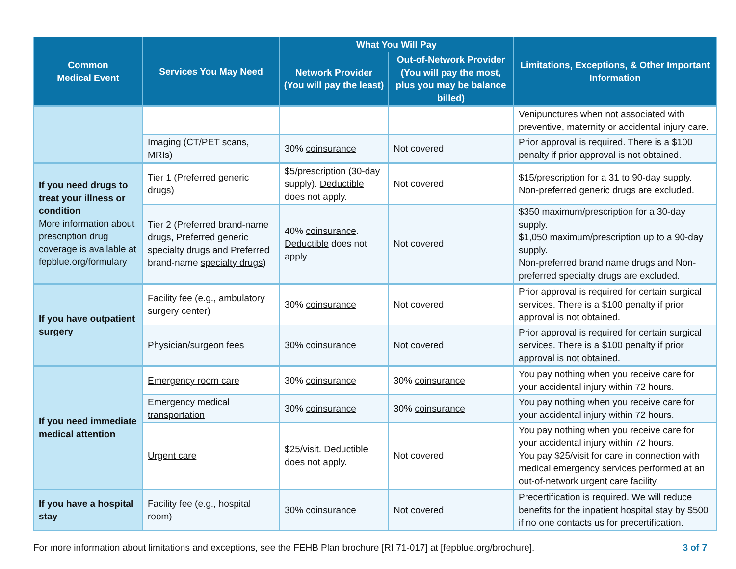| Common Medical Event | Services You May Need | What You Will Pay | | Limitations, Exceptions, & Other Important Information |
| --- | --- | --- | --- | --- |
| | | Network Provider (You will pay the least) | Out-of-Network Provider (You will pay the most, plus you may be balance billed) | |
| | | | | Venipunctures when not associated with preventive, maternity or accidental injury care. |
| | Imaging (CT/PET scans, MRIs) | 30% coinsurance | Not covered | Prior approval is required. There is a $100 penalty if prior approval is not obtained. |
| If you need drugs to treat your illness or condition More information about prescription drug coverage is available at fepblue.org/formulary | Tier 1 (Preferred generic drugs) | $5/prescription (30-day supply). Deductible does not apply. | Not covered | $15/prescription for a 31 to 90-day supply. Non-preferred generic drugs are excluded. |
| | Tier 2 (Preferred brand-name drugs, Preferred generic specialty drugs and Preferred brand-name specialty drugs ) | 40% coinsurance . Deductible does not apply. | Not covered | $350 maximum/prescription for a 30-day supply. $1,050 maximum/prescription up to a 90-day supply. Non-preferred brand name drugs and Non-preferred specialty drugs are excluded. |
| If you have outpatient surgery | Facility fee (e.g., ambulatory surgery center) | 30% coinsurance | Not covered | Prior approval is required for certain surgical services. There is a $100 penalty if prior approval is not obtained. |
| | Physician/surgeon fees | 30% coinsurance | Not covered | Prior approval is required for certain surgical services. There is a $100 penalty if prior approval is not obtained. |
| If you need immediate medical attention | Emergency room care | 30% coinsurance | 30% coinsurance | You pay nothing when you receive care for your accidental injury within 72 hours. |
| | Emergency medical transportation | 30% coinsurance | 30% coinsurance | You pay nothing when you receive care for your accidental injury within 72 hours. |
| | Urgent care | $25/visit. Deductible does not apply. | Not covered | You pay nothing when you receive care for your accidental injury within 72 hours. You pay $25/visit for care in connection with medical emergency services performed at an out-of-network urgent care facility. |
| If you have a hospital stay | Facility fee (e.g., hospital room) | 30% coinsurance | Not covered | Precertification is required. We will reduce benefits for the inpatient hospital stay by $500 if no one contacts us for precertification. |
For more information about limitations and exceptions, see the FEHB Plan brochure [RI 71-017] at [fepblue.org/brochure]. 3 of 7